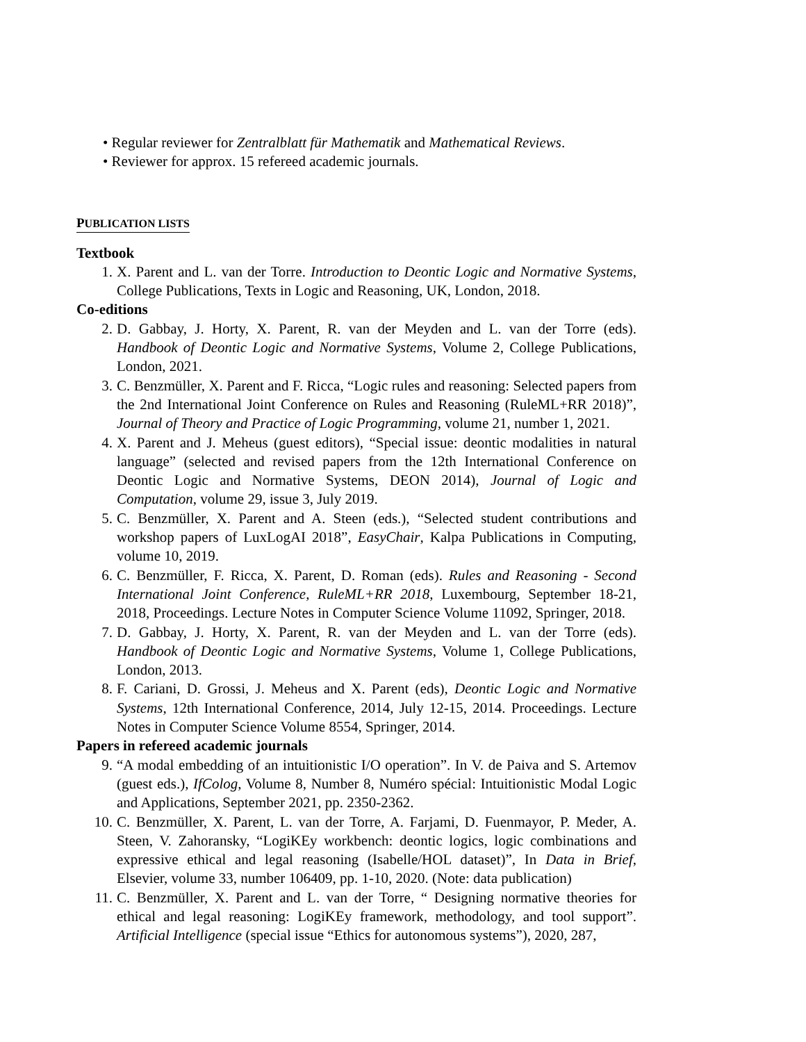• Regular reviewer for Zentralblatt für Mathematik and Mathematical Reviews.
• Reviewer for approx. 15 refereed academic journals.
PUBLICATION LISTS
Textbook
1. X. Parent and L. van der Torre. Introduction to Deontic Logic and Normative Systems, College Publications, Texts in Logic and Reasoning, UK, London, 2018.
Co-editions
2. D. Gabbay, J. Horty, X. Parent, R. van der Meyden and L. van der Torre (eds). Handbook of Deontic Logic and Normative Systems, Volume 2, College Publications, London, 2021.
3. C. Benzmüller, X. Parent and F. Ricca, “Logic rules and reasoning: Selected papers from the 2nd International Joint Conference on Rules and Reasoning (RuleML+RR 2018)”, Journal of Theory and Practice of Logic Programming, volume 21, number 1, 2021.
4. X. Parent and J. Meheus (guest editors), “Special issue: deontic modalities in natural language” (selected and revised papers from the 12th International Conference on Deontic Logic and Normative Systems, DEON 2014), Journal of Logic and Computation, volume 29, issue 3, July 2019.
5. C. Benzmüller, X. Parent and A. Steen (eds.), “Selected student contributions and workshop papers of LuxLogAI 2018”, EasyChair, Kalpa Publications in Computing, volume 10, 2019.
6. C. Benzmüller, F. Ricca, X. Parent, D. Roman (eds). Rules and Reasoning - Second International Joint Conference, RuleML+RR 2018, Luxembourg, September 18-21, 2018, Proceedings. Lecture Notes in Computer Science Volume 11092, Springer, 2018.
7. D. Gabbay, J. Horty, X. Parent, R. van der Meyden and L. van der Torre (eds). Handbook of Deontic Logic and Normative Systems, Volume 1, College Publications, London, 2013.
8. F. Cariani, D. Grossi, J. Meheus and X. Parent (eds), Deontic Logic and Normative Systems, 12th International Conference, 2014, July 12-15, 2014. Proceedings. Lecture Notes in Computer Science Volume 8554, Springer, 2014.
Papers in refereed academic journals
9. “A modal embedding of an intuitionistic I/O operation”. In V. de Paiva and S. Artemov (guest eds.), IfColog, Volume 8, Number 8, Numéro spécial: Intuitionistic Modal Logic and Applications, September 2021, pp. 2350-2362.
10. C. Benzmüller, X. Parent, L. van der Torre, A. Farjami, D. Fuenmayor, P. Meder, A. Steen, V. Zahoransky, “LogiKEy workbench: deontic logics, logic combinations and expressive ethical and legal reasoning (Isabelle/HOL dataset)”, In Data in Brief, Elsevier, volume 33, number 106409, pp. 1-10, 2020. (Note: data publication)
11. C. Benzmüller, X. Parent and L. van der Torre, “ Designing normative theories for ethical and legal reasoning: LogiKEy framework, methodology, and tool support”. Artificial Intelligence (special issue “Ethics for autonomous systems”), 2020, 287,